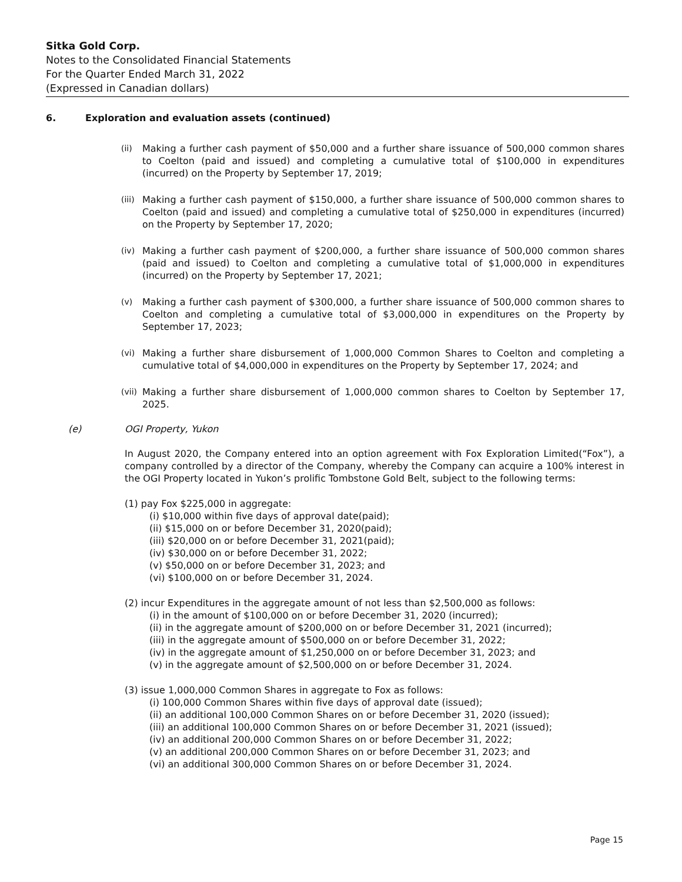Sitka Gold Corp.
Notes to the Consolidated Financial Statements
For the Quarter Ended March 31, 2022
(Expressed in Canadian dollars)
6. Exploration and evaluation assets (continued)
(ii) Making a further cash payment of $50,000 and a further share issuance of 500,000 common shares to Coelton (paid and issued) and completing a cumulative total of $100,000 in expenditures (incurred) on the Property by September 17, 2019;
(iii) Making a further cash payment of $150,000, a further share issuance of 500,000 common shares to Coelton (paid and issued) and completing a cumulative total of $250,000 in expenditures (incurred) on the Property by September 17, 2020;
(iv) Making a further cash payment of $200,000, a further share issuance of 500,000 common shares (paid and issued) to Coelton and completing a cumulative total of $1,000,000 in expenditures (incurred) on the Property by September 17, 2021;
(v) Making a further cash payment of $300,000, a further share issuance of 500,000 common shares to Coelton and completing a cumulative total of $3,000,000 in expenditures on the Property by September 17, 2023;
(vi) Making a further share disbursement of 1,000,000 Common Shares to Coelton and completing a cumulative total of $4,000,000 in expenditures on the Property by September 17, 2024; and
(vii) Making a further share disbursement of 1,000,000 common shares to Coelton by September 17, 2025.
(e) OGI Property, Yukon
In August 2020, the Company entered into an option agreement with Fox Exploration Limited(“Fox”), a company controlled by a director of the Company, whereby the Company can acquire a 100% interest in the OGI Property located in Yukon’s prolific Tombstone Gold Belt, subject to the following terms:
(1) pay Fox $225,000 in aggregate:
(i) $10,000 within five days of approval date(paid);
(ii) $15,000 on or before December 31, 2020(paid);
(iii) $20,000 on or before December 31, 2021(paid);
(iv) $30,000 on or before December 31, 2022;
(v) $50,000 on or before December 31, 2023; and
(vi) $100,000 on or before December 31, 2024.
(2) incur Expenditures in the aggregate amount of not less than $2,500,000 as follows:
(i) in the amount of $100,000 on or before December 31, 2020 (incurred);
(ii) in the aggregate amount of $200,000 on or before December 31, 2021 (incurred);
(iii) in the aggregate amount of $500,000 on or before December 31, 2022;
(iv) in the aggregate amount of $1,250,000 on or before December 31, 2023; and
(v) in the aggregate amount of $2,500,000 on or before December 31, 2024.
(3) issue 1,000,000 Common Shares in aggregate to Fox as follows:
(i) 100,000 Common Shares within five days of approval date (issued);
(ii) an additional 100,000 Common Shares on or before December 31, 2020 (issued);
(iii) an additional 100,000 Common Shares on or before December 31, 2021 (issued);
(iv) an additional 200,000 Common Shares on or before December 31, 2022;
(v) an additional 200,000 Common Shares on or before December 31, 2023; and
(vi) an additional 300,000 Common Shares on or before December 31, 2024.
Page 15